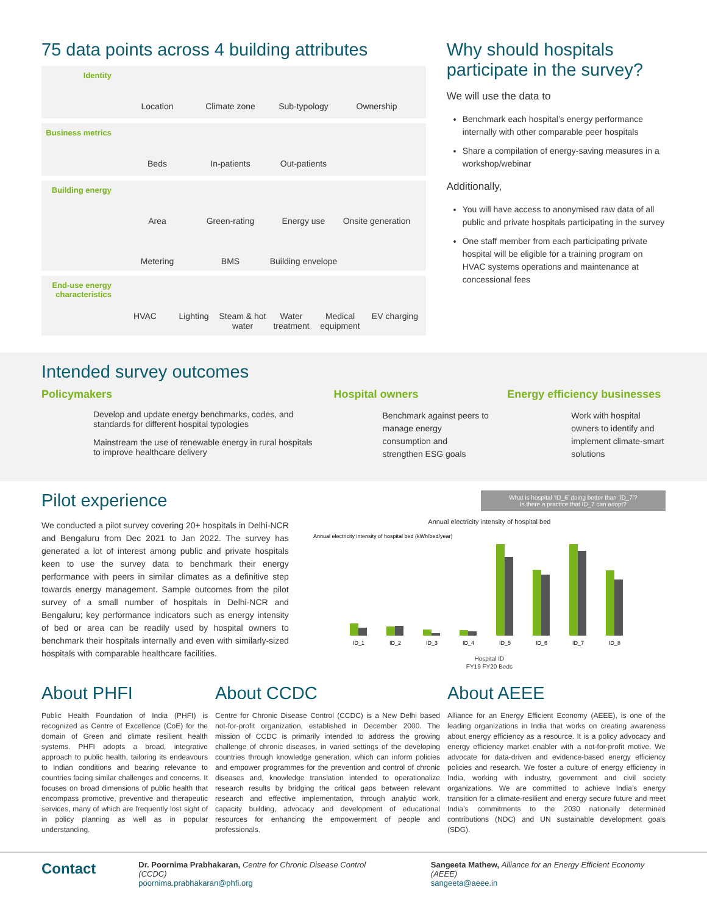75 data points across 4 building attributes
Identity
Location
Climate zone
Sub-typology
Ownership
Business metrics
Beds
In-patients
Out-patients
Building energy
Area
Green-rating
Energy use
Onsite generation
Metering
BMS
Building envelope
End-use energy characteristics
HVAC
Lighting
Steam & hot water
Water treatment
Medical equipment
EV charging
Why should hospitals participate in the survey?
We will use the data to
Benchmark each hospital’s energy performance internally with other comparable peer hospitals
Share a compilation of energy-saving measures in a workshop/webinar
Additionally,
You will have access to anonymised raw data of all public and private hospitals participating in the survey
One staff member from each participating private hospital will be eligible for a training program on HVAC systems operations and maintenance at concessional fees
Intended survey outcomes
Policymakers
Develop and update energy benchmarks, codes, and standards for different hospital typologies
Mainstream the use of renewable energy in rural hospitals to improve healthcare delivery
Hospital owners
Benchmark against peers to manage energy consumption and strengthen ESG goals
Energy efficiency businesses
Work with hospital owners to identify and implement climate-smart solutions
Pilot experience
We conducted a pilot survey covering 20+ hospitals in Delhi-NCR and Bengaluru from Dec 2021 to Jan 2022. The survey has generated a lot of interest among public and private hospitals keen to use the survey data to benchmark their energy performance with peers in similar climates as a definitive step towards energy management. Sample outcomes from the pilot survey of a small number of hospitals in Delhi-NCR and Bengaluru; key performance indicators such as energy intensity of bed or area can be readily used by hospital owners to benchmark their hospitals internally and even with similarly-sized hospitals with comparable healthcare facilities.
What is hospital ‘ID_6’ doing better than ‘ID_7’?
Is there a practice that ID_7 can adopt?
Annual electricity intensity of hospital bed
Annual electricity intensity of hospital bed (kWh/bed/year)
ID_1
ID_2
ID_3
ID_4
ID_5
ID_6
ID_7
ID_8
Hospital ID
FY19 FY20 Beds
About PHFI
Public Health Foundation of India (PHFI) is recognized as Centre of Excellence (CoE) for the domain of Green and climate resilient health systems. PHFI adopts a broad, integrative approach to public health, tailoring its endeavours to Indian conditions and bearing relevance to countries facing similar challenges and concerns. It focuses on broad dimensions of public health that encompass promotive, preventive and therapeutic services, many of which are frequently lost sight of in policy planning as well as in popular understanding.
About CCDC
Centre for Chronic Disease Control (CCDC) is a New Delhi based not-for-profit organization, established in December 2000. The mission of CCDC is primarily intended to address the growing challenge of chronic diseases, in varied settings of the developing countries through knowledge generation, which can inform policies and empower programmes for the prevention and control of chronic diseases and, knowledge translation intended to operationalize research results by bridging the critical gaps between relevant research and effective implementation, through analytic work, capacity building, advocacy and development of educational resources for enhancing the empowerment of people and professionals.
About AEEE
Alliance for an Energy Efficient Economy (AEEE), is one of the leading organizations in India that works on creating awareness about energy efficiency as a resource. It is a policy advocacy and energy efficiency market enabler with a not-for-profit motive. We advocate for data-driven and evidence-based energy efficiency policies and research. We foster a culture of energy efficiency in India, working with industry, government and civil society organizations. We are committed to achieve India’s energy transition for a climate-resilient and energy secure future and meet India’s commitments to the 2030 nationally determined contributions (NDC) and UN sustainable development goals (SDG).
Contact
Dr. Poornima Prabhakaran, Centre for Chronic Disease Control (CCDC)
poornima.prabhakaran@phfi.org
Sangeeta Mathew, Alliance for an Energy Efficient Economy (AEEE)
sangeeta@aeee.in